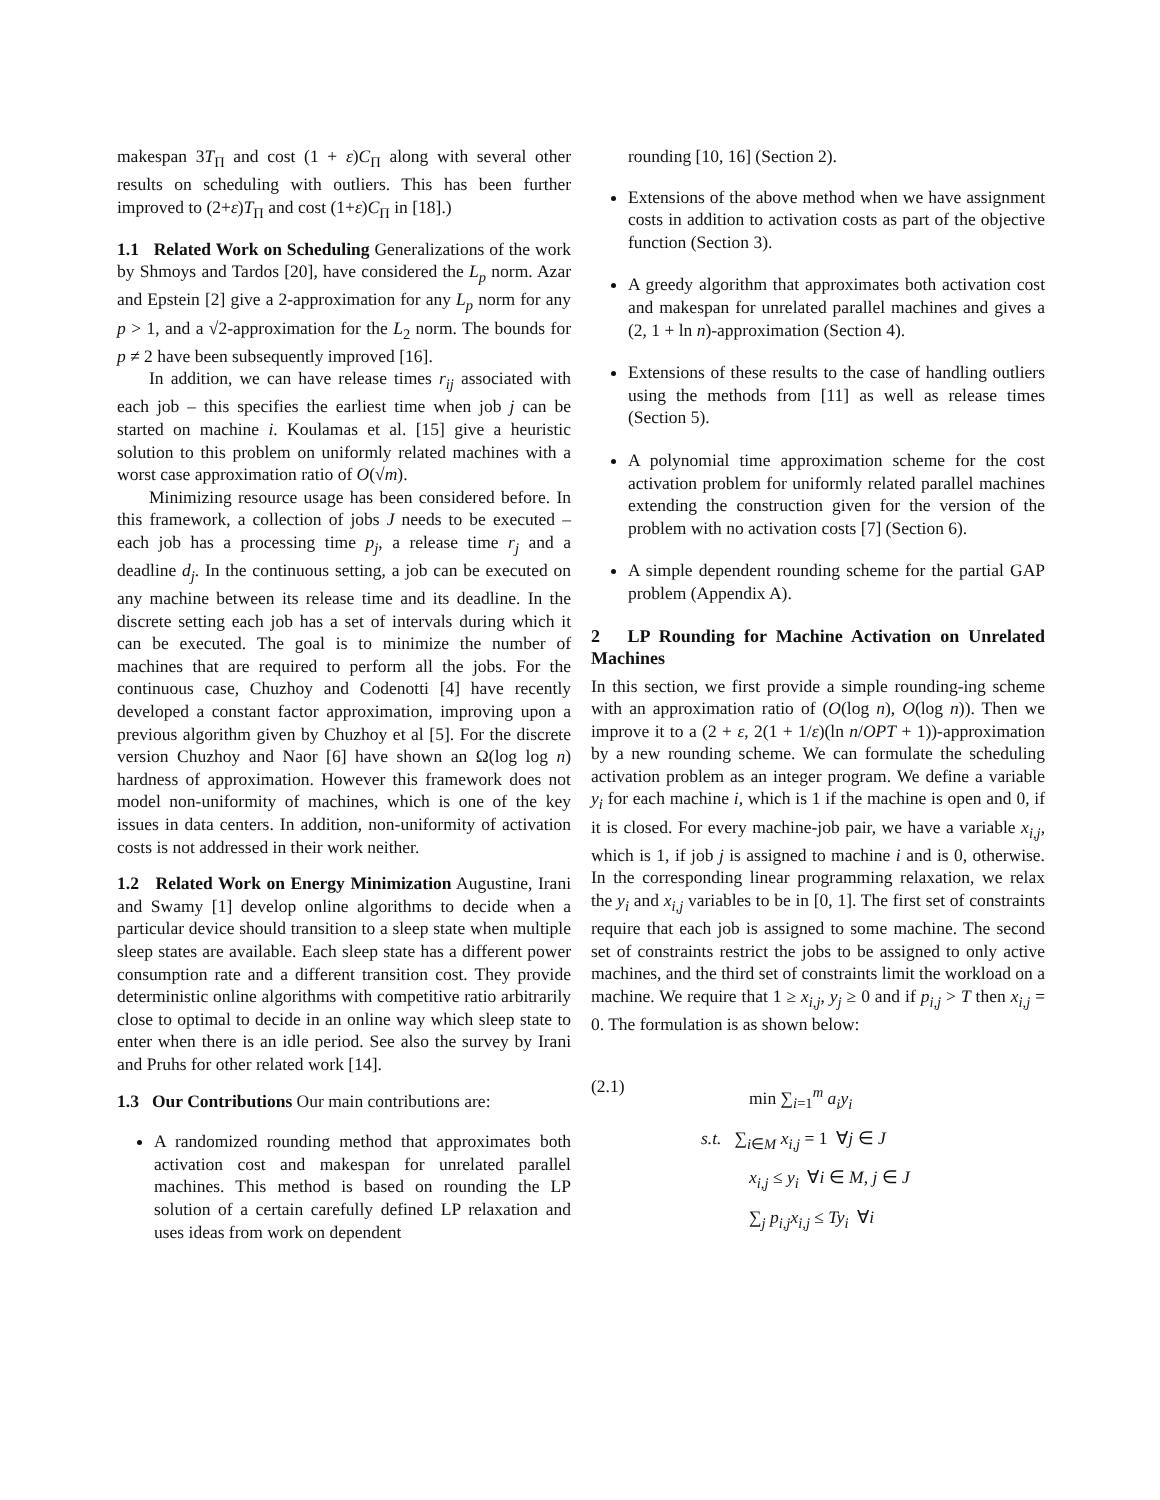makespan 3T<sub>Π</sub> and cost (1 + ε)C<sub>Π</sub> along with several other results on scheduling with outliers. This has been further improved to (2+ε)T<sub>Π</sub> and cost (1+ε)C<sub>Π</sub> in [18].)
1.1 Related Work on Scheduling Generalizations of the work by Shmoys and Tardos [20], have considered the L<sub>p</sub> norm. Azar and Epstein [2] give a 2-approximation for any L<sub>p</sub> norm for any p > 1, and a √2-approximation for the L<sub>2</sub> norm. The bounds for p ≠ 2 have been subsequently improved [16].
In addition, we can have release times r<sub>ij</sub> associated with each job – this specifies the earliest time when job j can be started on machine i. Koulamas et al. [15] give a heuristic solution to this problem on uniformly related machines with a worst case approximation ratio of O(√m).
Minimizing resource usage has been considered before. In this framework, a collection of jobs J needs to be executed – each job has a processing time p<sub>j</sub>, a release time r<sub>j</sub> and a deadline d<sub>j</sub>. In the continuous setting, a job can be executed on any machine between its release time and its deadline. In the discrete setting each job has a set of intervals during which it can be executed. The goal is to minimize the number of machines that are required to perform all the jobs. For the continuous case, Chuzhoy and Codenotti [4] have recently developed a constant factor approximation, improving upon a previous algorithm given by Chuzhoy et al [5]. For the discrete version Chuzhoy and Naor [6] have shown an Ω(log log n) hardness of approximation. However this framework does not model non-uniformity of machines, which is one of the key issues in data centers. In addition, non-uniformity of activation costs is not addressed in their work neither.
1.2 Related Work on Energy Minimization Augustine, Irani and Swamy [1] develop online algorithms to decide when a particular device should transition to a sleep state when multiple sleep states are available. Each sleep state has a different power consumption rate and a different transition cost. They provide deterministic online algorithms with competitive ratio arbitrarily close to optimal to decide in an online way which sleep state to enter when there is an idle period. See also the survey by Irani and Pruhs for other related work [14].
1.3 Our Contributions Our main contributions are:
A randomized rounding method that approximates both activation cost and makespan for unrelated parallel machines. This method is based on rounding the LP solution of a certain carefully defined LP relaxation and uses ideas from work on dependent
rounding [10, 16] (Section 2).
Extensions of the above method when we have assignment costs in addition to activation costs as part of the objective function (Section 3).
A greedy algorithm that approximates both activation cost and makespan for unrelated parallel machines and gives a (2, 1 + ln n)-approximation (Section 4).
Extensions of these results to the case of handling outliers using the methods from [11] as well as release times (Section 5).
A polynomial time approximation scheme for the cost activation problem for uniformly related parallel machines extending the construction given for the version of the problem with no activation costs [7] (Section 6).
A simple dependent rounding scheme for the partial GAP problem (Appendix A).
2 LP Rounding for Machine Activation on Unrelated Machines
In this section, we first provide a simple rounding-ing scheme with an approximation ratio of (O(log n), O(log n)). Then we improve it to a (2 + ε, 2(1 + 1/ε)(ln n/OPT + 1))-approximation by a new rounding scheme. We can formulate the scheduling activation problem as an integer program. We define a variable y<sub>i</sub> for each machine i, which is 1 if the machine is open and 0, if it is closed. For every machine-job pair, we have a variable x<sub>i,j</sub>, which is 1, if job j is assigned to machine i and is 0, otherwise. In the corresponding linear programming relaxation, we relax the y<sub>i</sub> and x<sub>i,j</sub> variables to be in [0, 1]. The first set of constraints require that each job is assigned to some machine. The second set of constraints restrict the jobs to be assigned to only active machines, and the third set of constraints limit the workload on a machine. We require that 1 ≥ x<sub>i,j</sub>, y<sub>j</sub> ≥ 0 and if p<sub>i,j</sub> > T then x<sub>i,j</sub> = 0. The formulation is as shown below:
(2.1)
min ∑<sub>i=1</sub><sup>m</sup> a<sub>i</sub>y<sub>i</sub>
s.t. ∑<sub>i∈M</sub> x<sub>i,j</sub> = 1 ∀j ∈ J
x<sub>i,j</sub> ≤ y<sub>i</sub> ∀i ∈ M, j ∈ J
∑<sub>j</sub> p<sub>i,j</sub>x<sub>i,j</sub> ≤ Ty<sub>i</sub> ∀i